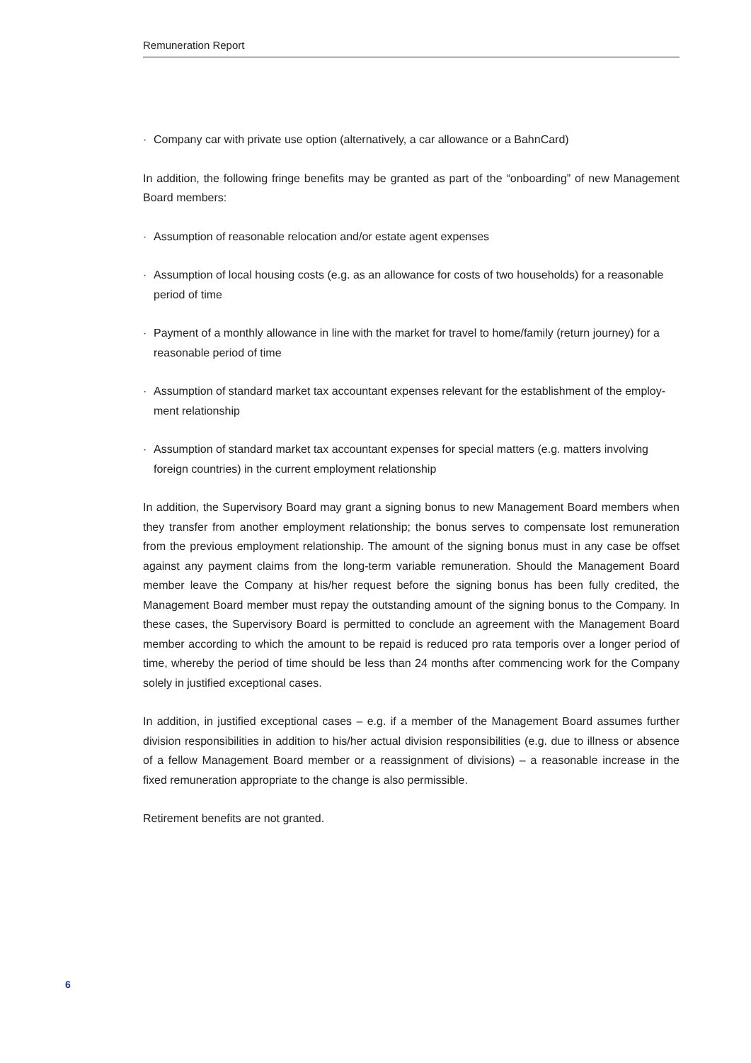Remuneration Report
· Company car with private use option (alternatively, a car allowance or a BahnCard)
In addition, the following fringe benefits may be granted as part of the “onboarding” of new Management Board members:
· Assumption of reasonable relocation and/or estate agent expenses
· Assumption of local housing costs (e.g. as an allowance for costs of two households) for a reasonable period of time
· Payment of a monthly allowance in line with the market for travel to home/family (return journey) for a reasonable period of time
· Assumption of standard market tax accountant expenses relevant for the establishment of the employ-ment relationship
· Assumption of standard market tax accountant expenses for special matters (e.g. matters involving foreign countries) in the current employment relationship
In addition, the Supervisory Board may grant a signing bonus to new Management Board members when they transfer from another employment relationship; the bonus serves to compensate lost remuneration from the previous employment relationship. The amount of the signing bonus must in any case be offset against any payment claims from the long-term variable remuneration. Should the Management Board member leave the Company at his/her request before the signing bonus has been fully credited, the Management Board member must repay the outstanding amount of the signing bonus to the Company. In these cases, the Supervisory Board is permitted to conclude an agreement with the Management Board member according to which the amount to be repaid is reduced pro rata temporis over a longer period of time, whereby the period of time should be less than 24 months after commencing work for the Company solely in justified exceptional cases.
In addition, in justified exceptional cases – e.g. if a member of the Management Board assumes further division responsibilities in addition to his/her actual division responsibilities (e.g. due to illness or absence of a fellow Management Board member or a reassignment of divisions) – a reasonable increase in the fixed remuneration appropriate to the change is also permissible.
Retirement benefits are not granted.
6